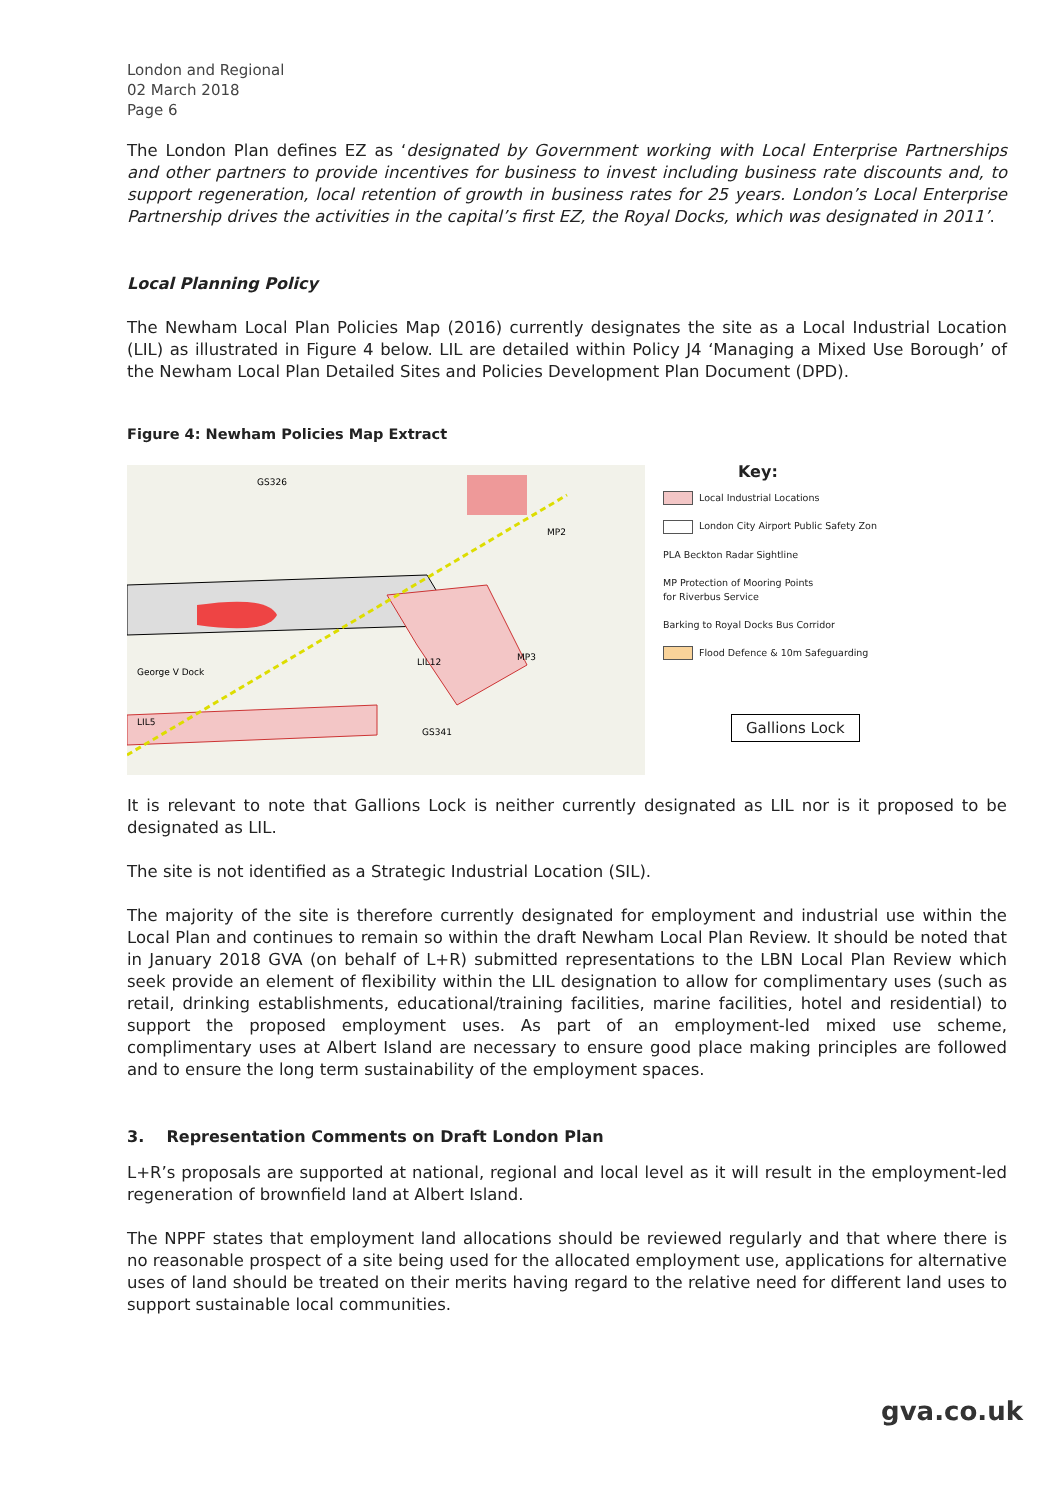London and Regional
02 March 2018
Page 6
The London Plan defines EZ as ‘designated by Government working with Local Enterprise Partnerships and other partners to provide incentives for business to invest including business rate discounts and, to support regeneration, local retention of growth in business rates for 25 years. London’s Local Enterprise Partnership drives the activities in the capital’s first EZ, the Royal Docks, which was designated in 2011’.
Local Planning Policy
The Newham Local Plan Policies Map (2016) currently designates the site as a Local Industrial Location (LIL) as illustrated in Figure 4 below. LIL are detailed within Policy J4 ‘Managing a Mixed Use Borough’ of the Newham Local Plan Detailed Sites and Policies Development Plan Document (DPD).
Figure 4: Newham Policies Map Extract
LIL12
LIL5
GS326
MP2
MP3
George V Dock
GS341
Key:
Local Industrial Locations
London City Airport Public Safety Zon
PLA Beckton Radar Sightline
MP Protection of Mooring Points
for Riverbus Service
Barking to Royal Docks Bus Corridor
Flood Defence & 10m Safeguarding
Gallions Lock
It is relevant to note that Gallions Lock is neither currently designated as LIL nor is it proposed to be designated as LIL.
The site is not identified as a Strategic Industrial Location (SIL).
The majority of the site is therefore currently designated for employment and industrial use within the Local Plan and continues to remain so within the draft Newham Local Plan Review. It should be noted that in January 2018 GVA (on behalf of L+R) submitted representations to the LBN Local Plan Review which seek provide an element of flexibility within the LIL designation to allow for complimentary uses (such as retail, drinking establishments, educational/training facilities, marine facilities, hotel and residential) to support the proposed employment uses. As part of an employment-led mixed use scheme, complimentary uses at Albert Island are necessary to ensure good place making principles are followed and to ensure the long term sustainability of the employment spaces.
3. Representation Comments on Draft London Plan
L+R’s proposals are supported at national, regional and local level as it will result in the employment-led regeneration of brownfield land at Albert Island.
The NPPF states that employment land allocations should be reviewed regularly and that where there is no reasonable prospect of a site being used for the allocated employment use, applications for alternative uses of land should be treated on their merits having regard to the relative need for different land uses to support sustainable local communities.
gva.co.uk